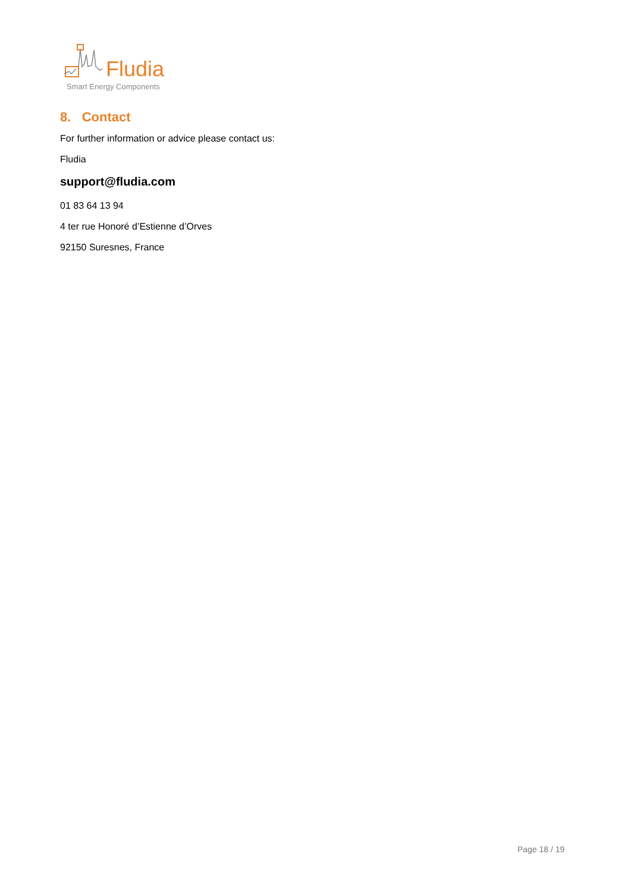Fludia
Smart Energy Components
8. Contact
For further information or advice please contact us:
Fludia
support@fludia.com
01 83 64 13 94
4 ter rue Honoré d’Estienne d’Orves
92150 Suresnes, France
Page 18 / 19